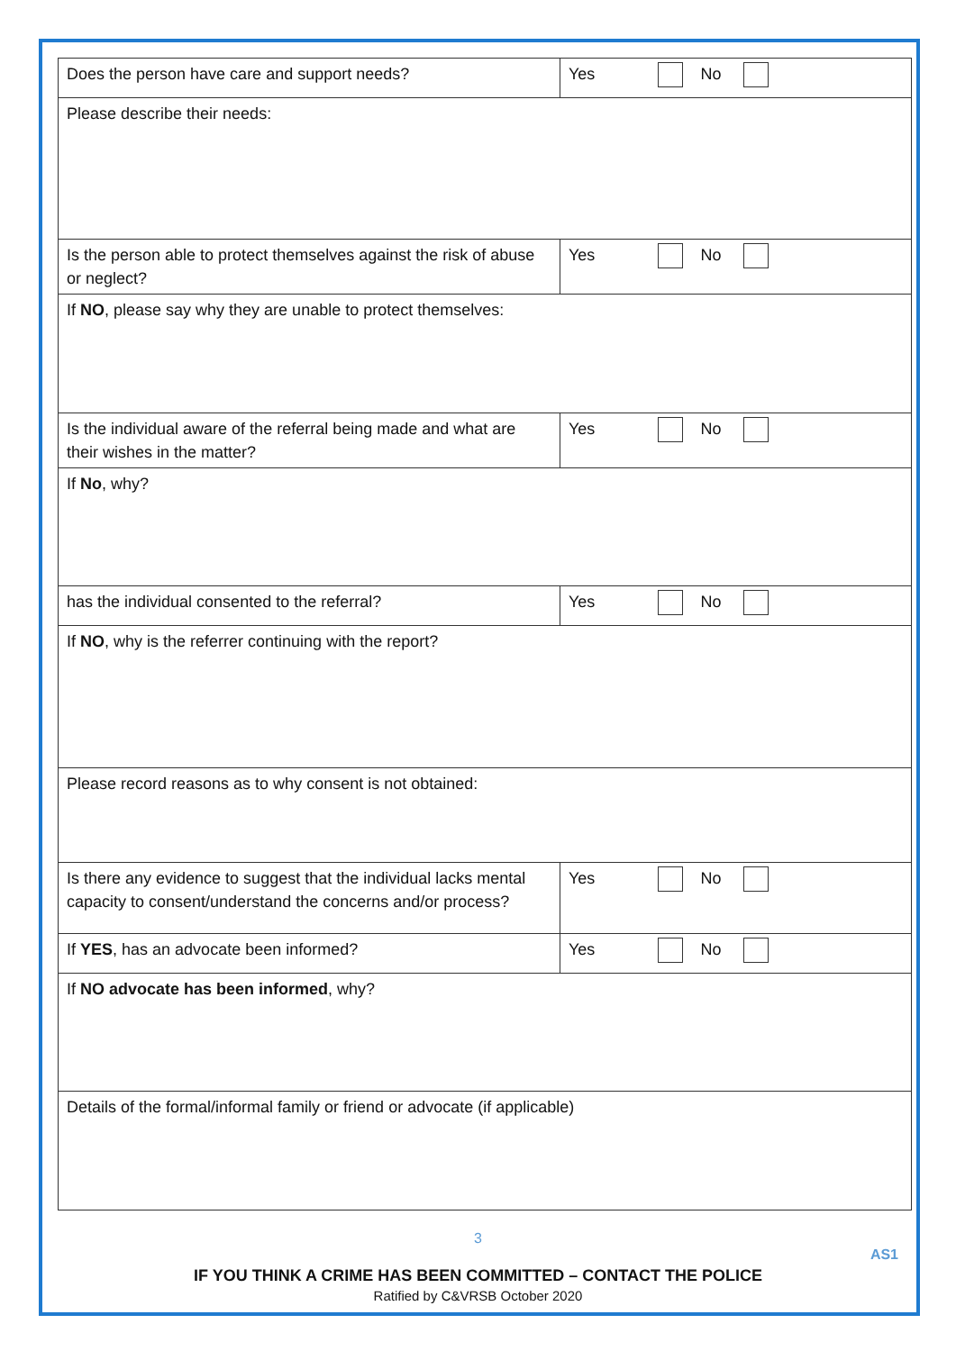| Does the person have care and support needs? | Yes No |
| Please describe their needs: | |
| Is the person able to protect themselves against the risk of abuse or neglect? | Yes No |
| If NO , please say why they are unable to protect themselves: | |
| Is the individual aware of the referral being made and what are their wishes in the matter? | Yes No |
| If No , why? | |
| has the individual consented to the referral? | Yes No |
| If NO , why is the referrer continuing with the report? | |
| Please record reasons as to why consent is not obtained: | |
| Is there any evidence to suggest that the individual lacks mental capacity to consent/understand the concerns and/or process? | Yes No |
| If YES , has an advocate been informed? | Yes No |
| If NO advocate has been informed , why? | |
| Details of the formal/informal family or friend or advocate (if applicable) | |
3
AS1
IF YOU THINK A CRIME HAS BEEN COMMITTED – CONTACT THE POLICE
Ratified by C&VRSB October 2020